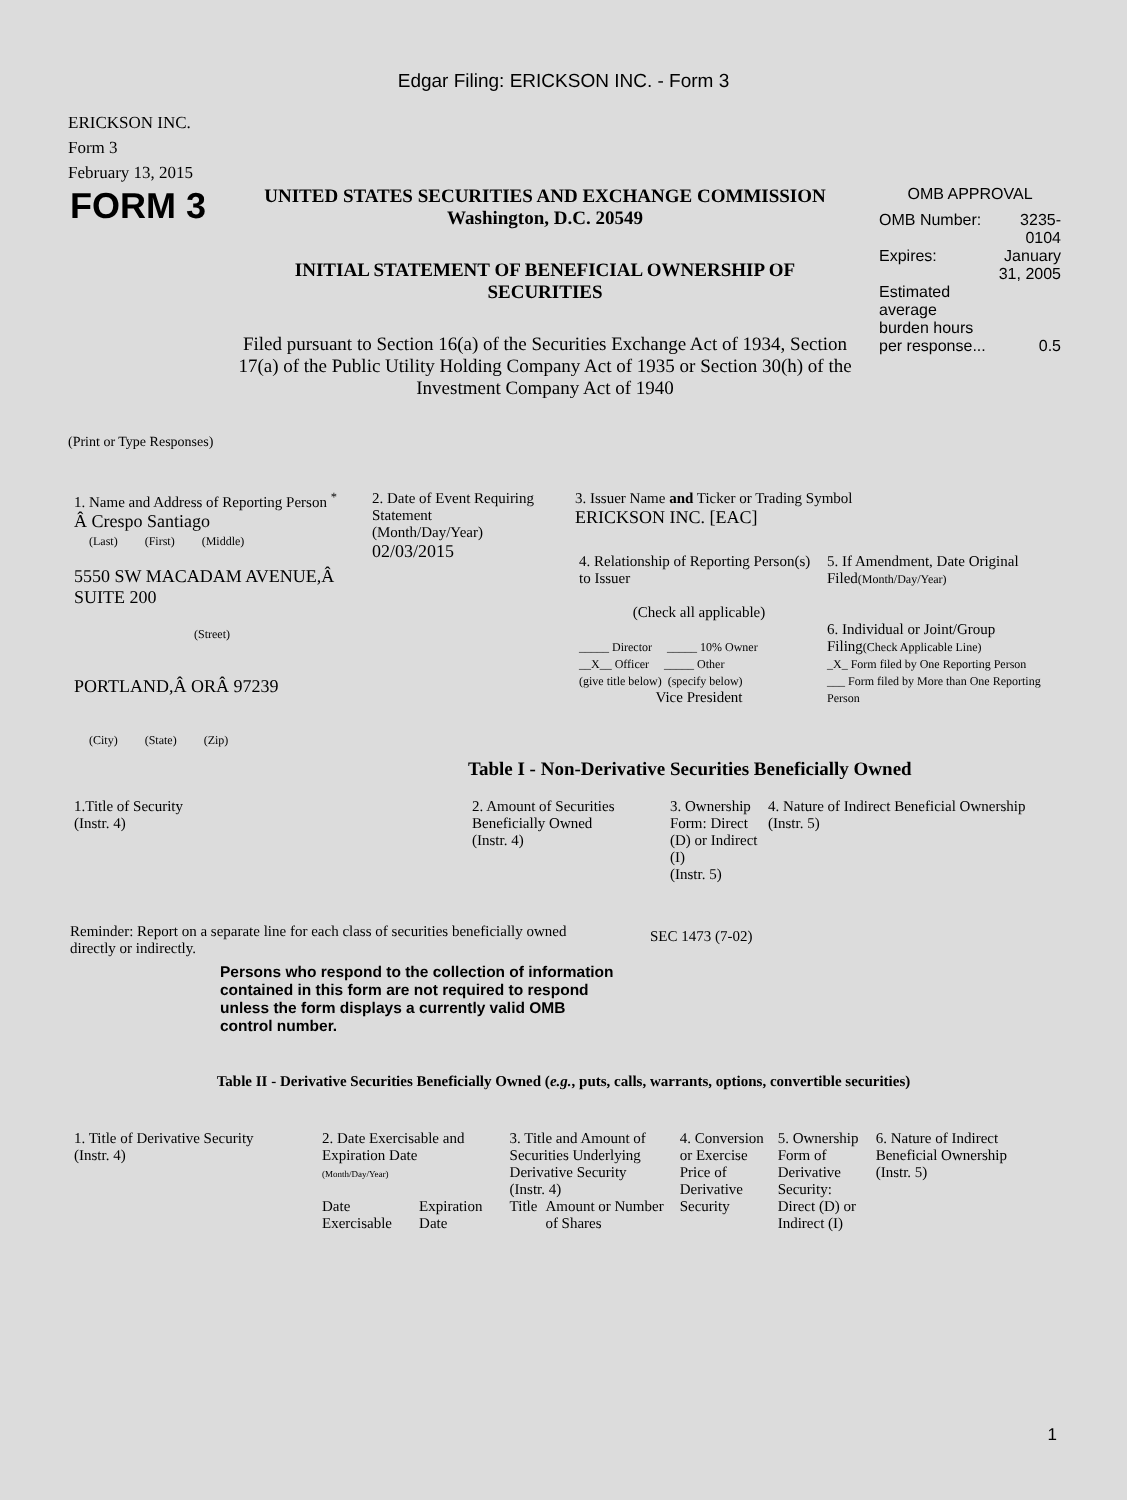Edgar Filing: ERICKSON INC. - Form 3
ERICKSON INC.
Form 3
February 13, 2015
FORM 3
UNITED STATES SECURITIES AND EXCHANGE COMMISSION
Washington, D.C. 20549
INITIAL STATEMENT OF BENEFICIAL OWNERSHIP OF SECURITIES
Filed pursuant to Section 16(a) of the Securities Exchange Act of 1934, Section 17(a) of the Public Utility Holding Company Act of 1935 or Section 30(h) of the Investment Company Act of 1940
OMB APPROVAL
| OMB Number: | 3235-0104 |
| Expires: | January 31, 2005 |
| Estimated average burden hours per response... | 0.5 |
(Print or Type Responses)
| 1. Name and Address of Reporting Person <sup>*</sup> Â Crespo Santiago (Last) (First) (Middle) 5550 SW MACADAM AVENUE,Â SUITE 200 (Street) PORTLAND,Â ORÂ 97239 (City) (State) (Zip) | 2. Date of Event Requiring Statement (Month/Day/Year) 02/03/2015 | 3. Issuer Name and Ticker or Trading Symbol ERICKSON INC. [EAC] / 4. Relationship of Reporting Person(s) to Issuer (Check all applicable) _____ Director _____ 10% Owner __X__ Officer _____ Other (give title below) (specify below) Vice President / 5. If Amendment, Date Original Filed (Month/Day/Year) 6. Individual or Joint/Group Filing (Check Applicable Line) _X_ Form filed by One Reporting Person ___ Form filed by More than One Reporting Person / |
Table I - Non-Derivative Securities Beneficially Owned
| 1.Title of Security (Instr. 4) | 2. Amount of Securities Beneficially Owned (Instr. 4) | 3. Ownership Form: Direct (D) or Indirect (I) (Instr. 5) | 4. Nature of Indirect Beneficial Ownership (Instr. 5) |
| --- | --- | --- | --- |
Reminder: Report on a separate line for each class of securities beneficially owned directly or indirectly.
SEC 1473 (7-02)
Persons who respond to the collection of information contained in this form are not required to respond unless the form displays a currently valid OMB control number.
Table II - Derivative Securities Beneficially Owned (e.g., puts, calls, warrants, options, convertible securities)
| 1. Title of Derivative Security (Instr. 4) | 2. Date Exercisable and Expiration Date (Month/Day/Year) | | 3. Title and Amount of Securities Underlying Derivative Security (Instr. 4) | | 4. Conversion or Exercise Price of Derivative Security | 5. Ownership Form of Derivative Security: Direct (D) or Indirect (I) | 6. Nature of Indirect Beneficial Ownership (Instr. 5) |
| --- | --- | --- | --- | --- | --- | --- | --- |
| | Date Exercisable | Expiration Date | Title | Amount or Number of Shares | | | |
1